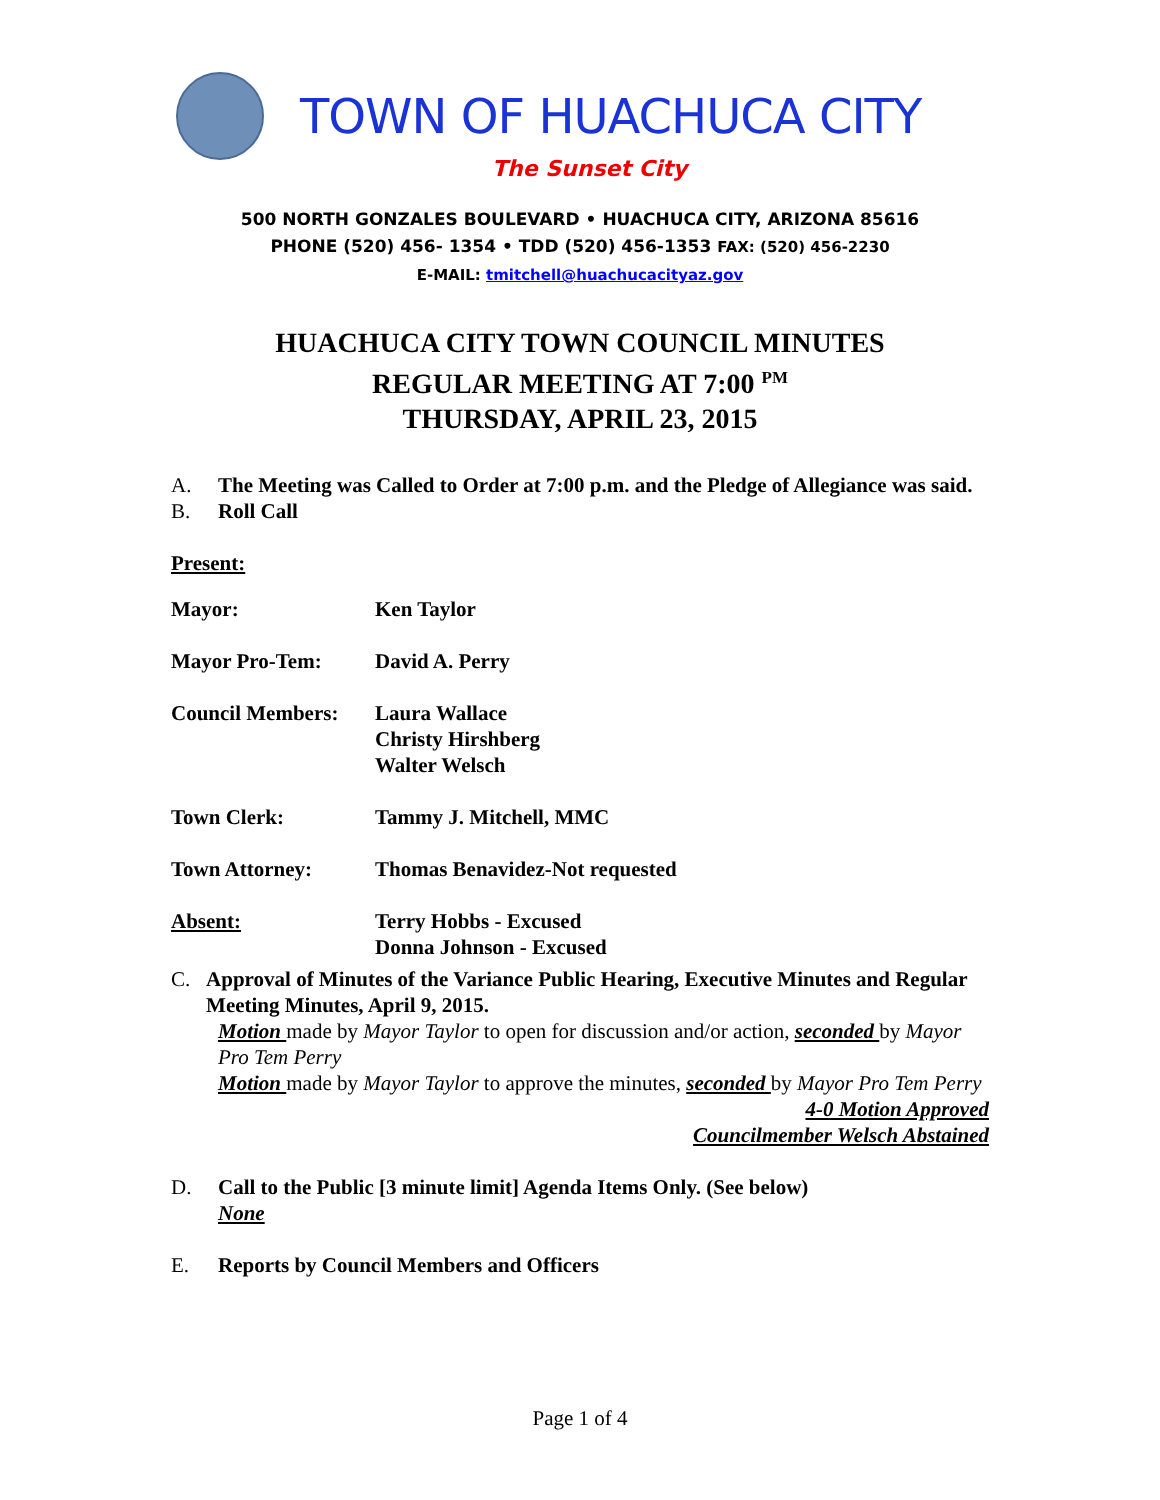TOWN OF HUACHUCA CITY
The Sunset City
500 NORTH GONZALES BOULEVARD • HUACHUCA CITY, ARIZONA 85616
PHONE (520) 456- 1354 • TDD (520) 456-1353 FAX: (520) 456-2230
E-MAIL: tmitchell@huachucacityaz.gov
HUACHUCA CITY TOWN COUNCIL MINUTES
REGULAR MEETING AT 7:00 <sup>PM</sup>
THURSDAY, APRIL 23, 2015
A. The Meeting was Called to Order at 7:00 p.m. and the Pledge of Allegiance was said.
B. Roll Call
Present:
| Mayor: | Ken Taylor |
| Mayor Pro-Tem: | David A. Perry |
| Council Members: | Laura Wallace Christy Hirshberg Walter Welsch |
| Town Clerk: | Tammy J. Mitchell, MMC |
| Town Attorney: | Thomas Benavidez-Not requested |
| Absent: | Terry Hobbs - Excused Donna Johnson - Excused |
C. Approval of Minutes of the Variance Public Hearing, Executive Minutes and Regular Meeting Minutes, April 9, 2015.
Motion made by Mayor Taylor to open for discussion and/or action, seconded by Mayor Pro Tem Perry
Motion made by Mayor Taylor to approve the minutes, seconded by Mayor Pro Tem Perry
4-0 Motion Approved
Councilmember Welsch Abstained
D. Call to the Public [3 minute limit] Agenda Items Only. (See below)
None
E. Reports by Council Members and Officers
Page 1 of 4